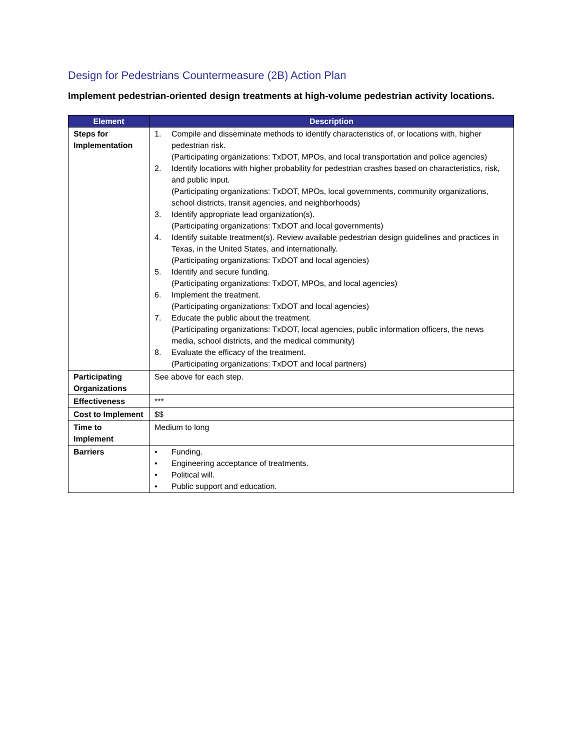Design for Pedestrians Countermeasure (2B) Action Plan
Implement pedestrian-oriented design treatments at high-volume pedestrian activity locations.
| Element | Description |
| --- | --- |
| Steps for Implementation | 1. Compile and disseminate methods to identify characteristics of, or locations with, higher pedestrian risk. (Participating organizations: TxDOT, MPOs, and local transportation and police agencies) 2. Identify locations with higher probability for pedestrian crashes based on characteristics, risk, and public input. (Participating organizations: TxDOT, MPOs, local governments, community organizations, school districts, transit agencies, and neighborhoods) 3. Identify appropriate lead organization(s). (Participating organizations: TxDOT and local governments) 4. Identify suitable treatment(s). Review available pedestrian design guidelines and practices in Texas, in the United States, and internationally. (Participating organizations: TxDOT and local agencies) 5. Identify and secure funding. (Participating organizations: TxDOT, MPOs, and local agencies) 6. Implement the treatment. (Participating organizations: TxDOT and local agencies) 7. Educate the public about the treatment. (Participating organizations: TxDOT, local agencies, public information officers, the news media, school districts, and the medical community) 8. Evaluate the efficacy of the treatment. (Participating organizations: TxDOT and local partners) |
| Participating Organizations | See above for each step. |
| Effectiveness | *** |
| Cost to Implement | $$ |
| Time to Implement | Medium to long |
| Barriers | • Funding. • Engineering acceptance of treatments. • Political will. • Public support and education. |